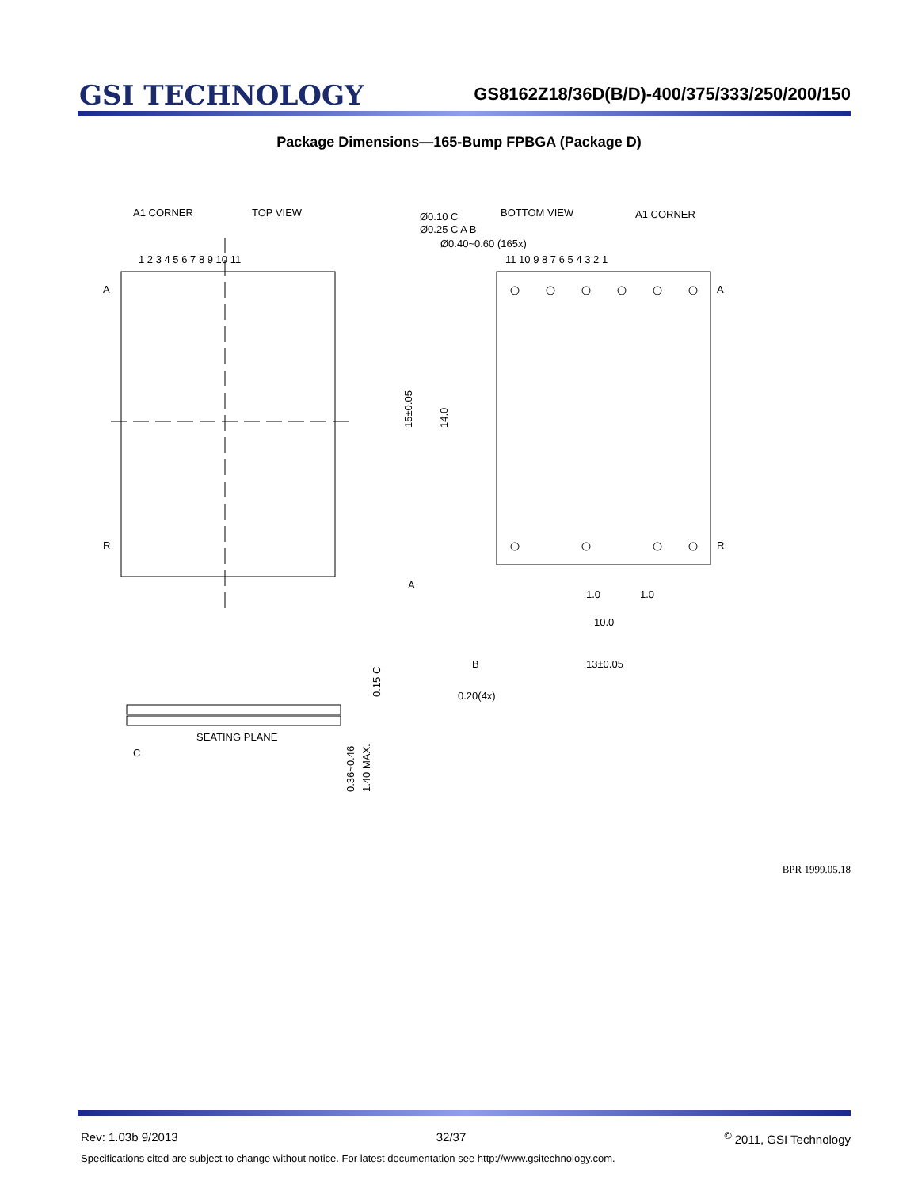GSI TECHNOLOGY
GS8162Z18/36D(B/D)-400/375/333/250/200/150
Package Dimensions—165-Bump FPBGA (Package D)
A1 CORNER
TOP VIEW
BOTTOM VIEW
A1 CORNER
Ø0.10 C
Ø0.25 C A B
Ø0.40~0.60 (165x)
1 2 3 4 5 6 7 8 9 10 11
11 10 9 8 7 6 5 4 3 2 1
A
R
A
R
15±0.05
14.0
1.0
1.0
10.0
13±0.05
B
A
0.20(4x)
SEATING PLANE
C
0.15 C
0.36~0.46
1.40 MAX.
BPR 1999.05.18
Rev: 1.03b 9/2013 32/37<sup>©</sup> 2011, GSI Technology
Specifications cited are subject to change without notice. For latest documentation see http://www.gsitechnology.com.